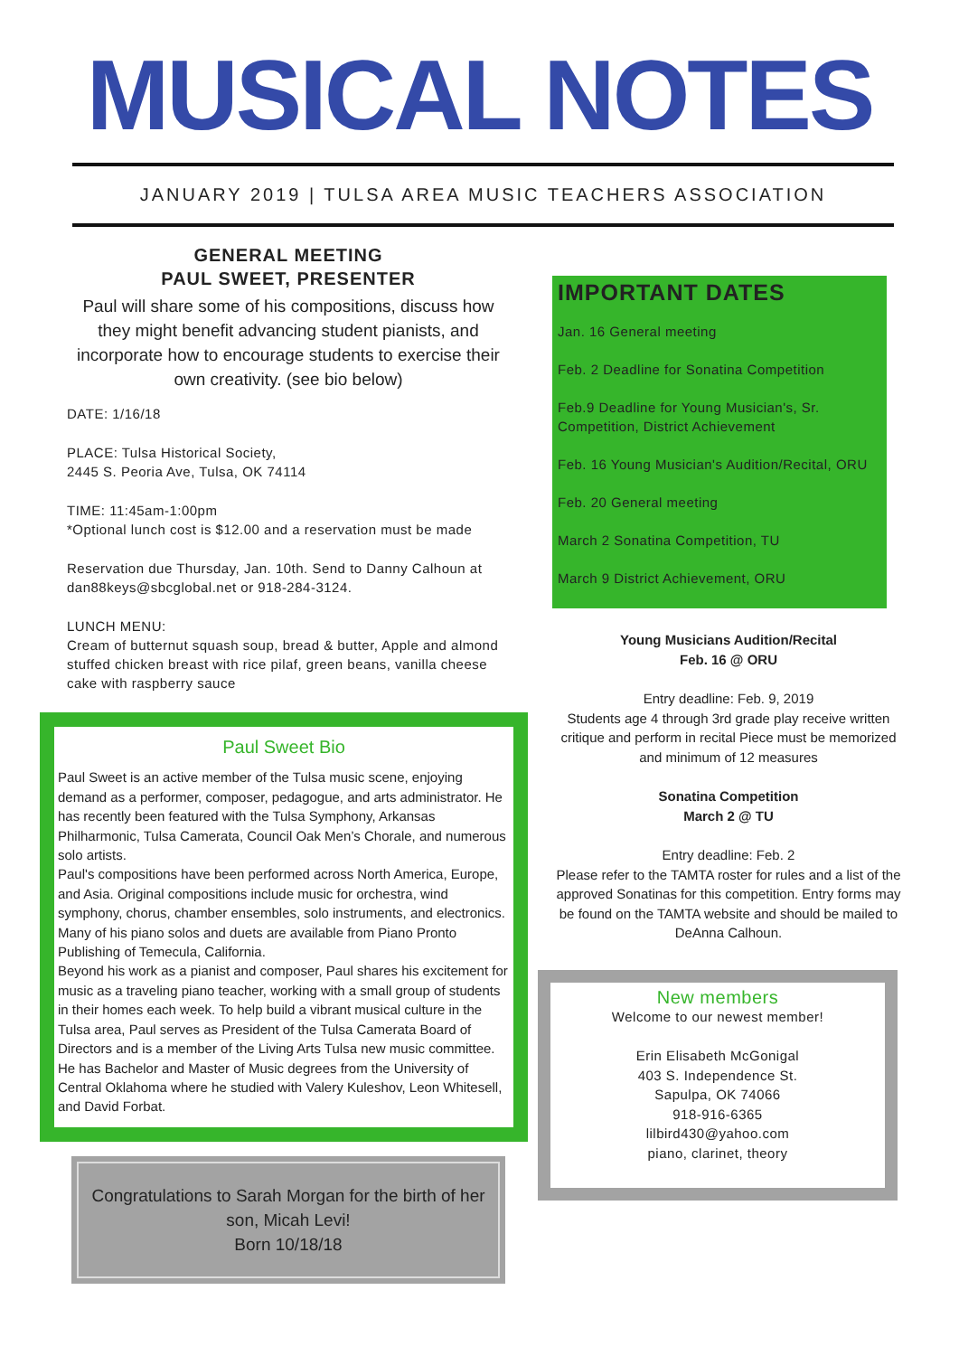MUSICAL NOTES
JANUARY 2019 | TULSA AREA MUSIC TEACHERS ASSOCIATION
GENERAL MEETING
PAUL SWEET, PRESENTER
Paul will share some of his compositions, discuss how they might benefit advancing student pianists, and incorporate how to encourage students to exercise their own creativity. (see bio below)
DATE: 1/16/18
PLACE: Tulsa Historical Society,
2445 S. Peoria Ave, Tulsa, OK 74114
TIME: 11:45am-1:00pm
*Optional lunch cost is $12.00 and a reservation must be made
Reservation due Thursday, Jan. 10th. Send to Danny Calhoun at dan88keys@sbcglobal.net or 918-284-3124.
LUNCH MENU:
Cream of butternut squash soup, bread & butter, Apple and almond stuffed chicken breast with rice pilaf, green beans, vanilla cheese cake with raspberry sauce
Paul Sweet Bio
Paul Sweet is an active member of the Tulsa music scene, enjoying demand as a performer, composer, pedagogue, and arts administrator. He has recently been featured with the Tulsa Symphony, Arkansas Philharmonic, Tulsa Camerata, Council Oak Men’s Chorale, and numerous solo artists.
Paul's compositions have been performed across North America, Europe, and Asia. Original compositions include music for orchestra, wind symphony, chorus, chamber ensembles, solo instruments, and electronics. Many of his piano solos and duets are available from Piano Pronto Publishing of Temecula, California.
Beyond his work as a pianist and composer, Paul shares his excitement for music as a traveling piano teacher, working with a small group of students in their homes each week. To help build a vibrant musical culture in the Tulsa area, Paul serves as President of the Tulsa Camerata Board of Directors and is a member of the Living Arts Tulsa new music committee. He has Bachelor and Master of Music degrees from the University of Central Oklahoma where he studied with Valery Kuleshov, Leon Whitesell, and David Forbat.
Congratulations to Sarah Morgan for the birth of her son, Micah Levi!
Born 10/18/18
IMPORTANT DATES
Jan. 16 General meeting
Feb. 2 Deadline for Sonatina Competition
Feb.9 Deadline for Young Musician's, Sr. Competition, District Achievement
Feb. 16 Young Musician's Audition/Recital, ORU
Feb. 20 General meeting
March 2 Sonatina Competition, TU
March 9 District Achievement, ORU
Young Musicians Audition/Recital
Feb. 16 @ ORU
Entry deadline: Feb. 9, 2019
Students age 4 through 3rd grade play receive written critique and perform in recital Piece must be memorized and minimum of 12 measures
Sonatina Competition
March 2 @ TU
Entry deadline: Feb. 2
Please refer to the TAMTA roster for rules and a list of the approved Sonatinas for this competition. Entry forms may be found on the TAMTA website and should be mailed to DeAnna Calhoun.
New members
Welcome to our newest member!
Erin Elisabeth McGonigal
403 S. Independence St.
Sapulpa, OK 74066
918-916-6365
lilbird430@yahoo.com
piano, clarinet, theory